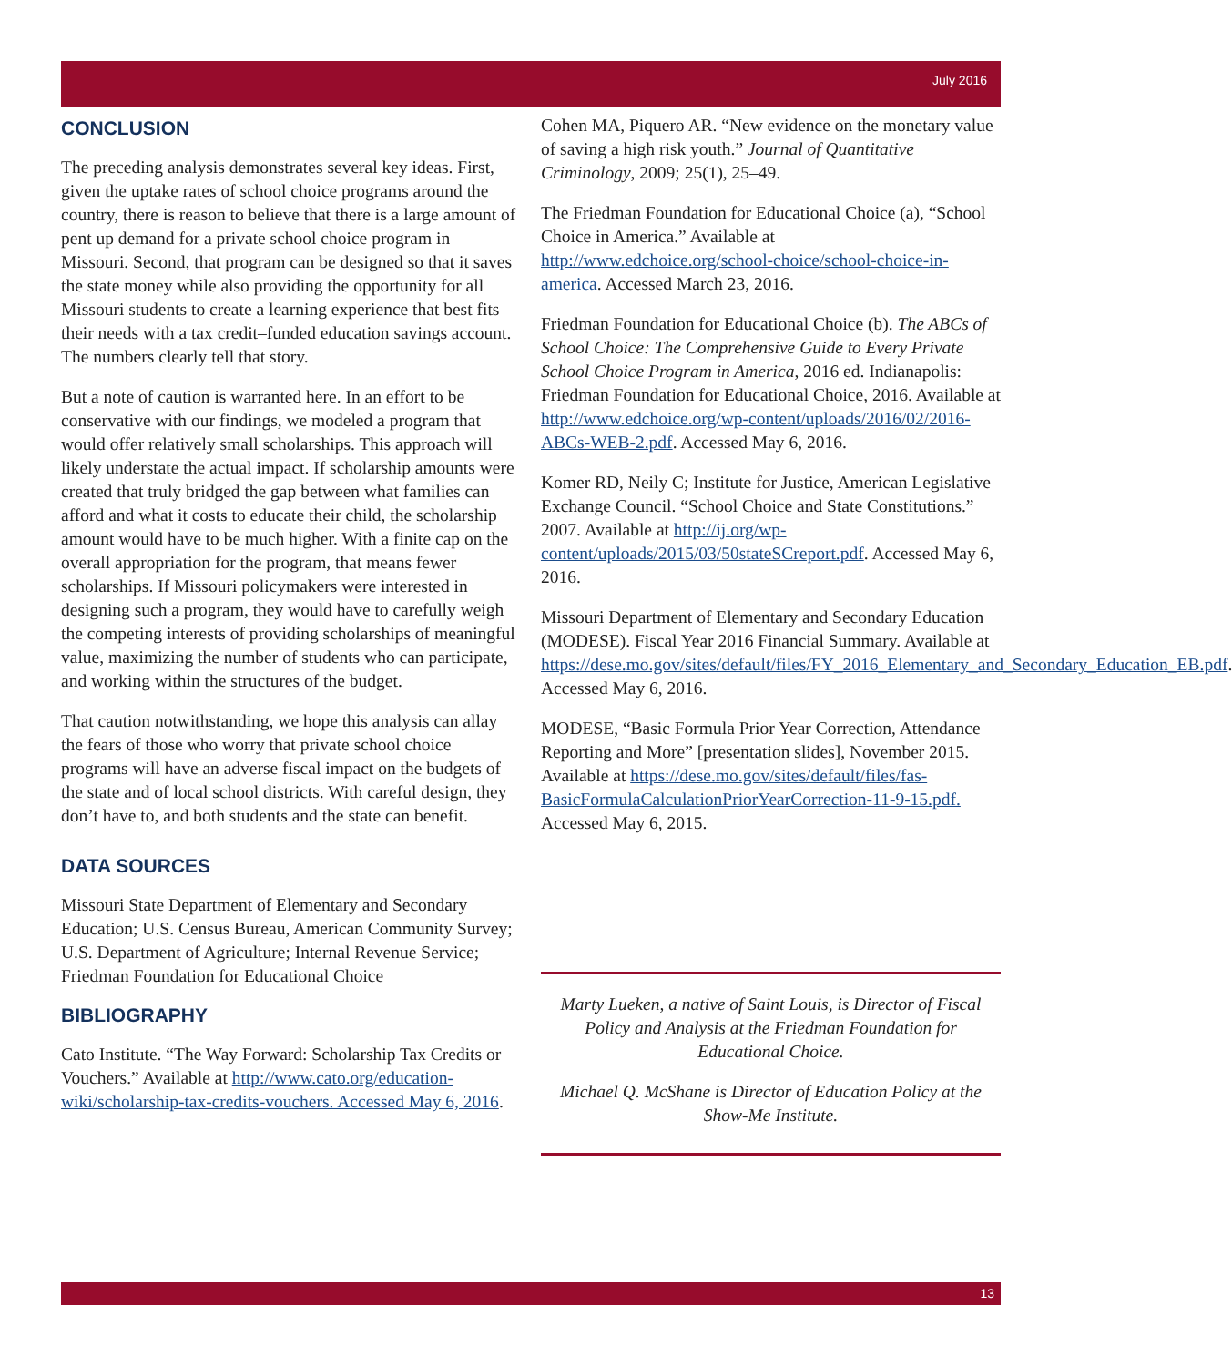July 2016
CONCLUSION
The preceding analysis demonstrates several key ideas. First, given the uptake rates of school choice programs around the country, there is reason to believe that there is a large amount of pent up demand for a private school choice program in Missouri. Second, that program can be designed so that it saves the state money while also providing the opportunity for all Missouri students to create a learning experience that best fits their needs with a tax credit–funded education savings account. The numbers clearly tell that story.
But a note of caution is warranted here. In an effort to be conservative with our findings, we modeled a program that would offer relatively small scholarships. This approach will likely understate the actual impact. If scholarship amounts were created that truly bridged the gap between what families can afford and what it costs to educate their child, the scholarship amount would have to be much higher. With a finite cap on the overall appropriation for the program, that means fewer scholarships. If Missouri policymakers were interested in designing such a program, they would have to carefully weigh the competing interests of providing scholarships of meaningful value, maximizing the number of students who can participate, and working within the structures of the budget.
That caution notwithstanding, we hope this analysis can allay the fears of those who worry that private school choice programs will have an adverse fiscal impact on the budgets of the state and of local school districts. With careful design, they don’t have to, and both students and the state can benefit.
DATA SOURCES
Missouri State Department of Elementary and Secondary Education; U.S. Census Bureau, American Community Survey; U.S. Department of Agriculture; Internal Revenue Service; Friedman Foundation for Educational Choice
BIBLIOGRAPHY
Cato Institute. “The Way Forward: Scholarship Tax Credits or Vouchers.” Available at http://www.cato.org/education-wiki/scholarship-tax-credits-vouchers. Accessed May 6, 2016.
Cohen MA, Piquero AR. “New evidence on the monetary value of saving a high risk youth.” Journal of Quantitative Criminology, 2009; 25(1), 25–49.
The Friedman Foundation for Educational Choice (a), “School Choice in America.” Available at http://www.edchoice.org/school-choice/school-choice-in-america. Accessed March 23, 2016.
Friedman Foundation for Educational Choice (b). The ABCs of School Choice: The Comprehensive Guide to Every Private School Choice Program in America, 2016 ed. Indianapolis: Friedman Foundation for Educational Choice, 2016. Available at http://www.edchoice.org/wp-content/uploads/2016/02/2016-ABCs-WEB-2.pdf. Accessed May 6, 2016.
Komer RD, Neily C; Institute for Justice, American Legislative Exchange Council. “School Choice and State Constitutions.” 2007. Available at http://ij.org/wp-content/uploads/2015/03/50stateSCreport.pdf. Accessed May 6, 2016.
Missouri Department of Elementary and Secondary Education (MODESE). Fiscal Year 2016 Financial Summary. Available at https://dese.mo.gov/sites/default/files/FY_2016_Elementary_and_Secondary_Education_EB.pdf. Accessed May 6, 2016.
MODESE, “Basic Formula Prior Year Correction, Attendance Reporting and More” [presentation slides], November 2015. Available at https://dese.mo.gov/sites/default/files/fas-BasicFormulaCalculationPriorYearCorrection-11-9-15.pdf. Accessed May 6, 2015.
Marty Lueken, a native of Saint Louis, is Director of Fiscal Policy and Analysis at the Friedman Foundation for Educational Choice.
Michael Q. McShane is Director of Education Policy at the Show-Me Institute.
13